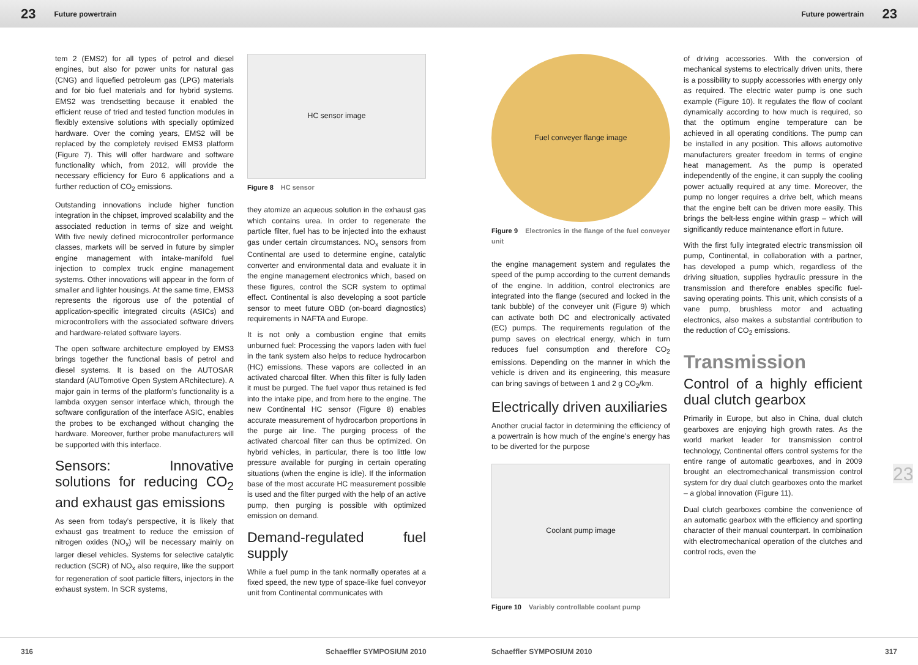23 Future powertrain Future powertrain 23
tem 2 (EMS2) for all types of petrol and diesel engines, but also for power units for natural gas (CNG) and liquefied petroleum gas (LPG) materials and for bio fuel materials and for hybrid systems. EMS2 was trendsetting because it enabled the efficient reuse of tried and tested function modules in flexibly extensive solutions with specially optimized hardware. Over the coming years, EMS2 will be replaced by the completely revised EMS3 platform (Figure 7). This will offer hardware and software functionality which, from 2012, will provide the necessary efficiency for Euro 6 applications and a further reduction of CO<sub>2</sub> emissions.
Outstanding innovations include higher function integration in the chipset, improved scalability and the associated reduction in terms of size and weight. With five newly defined microcontroller performance classes, markets will be served in future by simpler engine management with intake-manifold fuel injection to complex truck engine management systems. Other innovations will appear in the form of smaller and lighter housings. At the same time, EMS3 represents the rigorous use of the potential of application-specific integrated circuits (ASICs) and microcontrollers with the associated software drivers and hardware-related software layers.
The open software architecture employed by EMS3 brings together the functional basis of petrol and diesel systems. It is based on the AUTOSAR standard (AUTomotive Open System ARchitecture). A major gain in terms of the platform’s functionality is a lambda oxygen sensor interface which, through the software configuration of the interface ASIC, enables the probes to be exchanged without changing the hardware. Moreover, further probe manufacturers will be supported with this interface.
Sensors: Innovative solutions for reducing CO<sub>2</sub> and exhaust gas emissions
As seen from today’s perspective, it is likely that exhaust gas treatment to reduce the emission of nitrogen oxides (NO<sub>x</sub>) will be necessary mainly on larger diesel vehicles. Systems for selective catalytic reduction (SCR) of NO<sub>x</sub> also require, like the support for regeneration of soot particle filters, injectors in the exhaust system. In SCR systems,
HC sensor image
Figure 8 HC sensor
they atomize an aqueous solution in the exhaust gas which contains urea. In order to regenerate the particle filter, fuel has to be injected into the exhaust gas under certain circumstances. NO<sub>x</sub> sensors from Continental are used to determine engine, catalytic converter and environmental data and evaluate it in the engine management electronics which, based on these figures, control the SCR system to optimal effect. Continental is also developing a soot particle sensor to meet future OBD (on-board diagnostics) requirements in NAFTA and Europe.
It is not only a combustion engine that emits unburned fuel: Processing the vapors laden with fuel in the tank system also helps to reduce hydrocarbon (HC) emissions. These vapors are collected in an activated charcoal filter. When this filter is fully laden it must be purged. The fuel vapor thus retained is fed into the intake pipe, and from here to the engine. The new Continental HC sensor (Figure 8) enables accurate measurement of hydrocarbon proportions in the purge air line. The purging process of the activated charcoal filter can thus be optimized. On hybrid vehicles, in particular, there is too little low pressure available for purging in certain operating situations (when the engine is idle). If the information base of the most accurate HC measurement possible is used and the filter purged with the help of an active pump, then purging is possible with optimized emission on demand.
Demand-regulated fuel supply
While a fuel pump in the tank normally operates at a fixed speed, the new type of space-like fuel conveyor unit from Continental communicates with
Fuel conveyer flange image
Figure 9 Electronics in the flange of the fuel conveyer unit
the engine management system and regulates the speed of the pump according to the current demands of the engine. In addition, control electronics are integrated into the flange (secured and locked in the tank bubble) of the conveyer unit (Figure 9) which can activate both DC and electronically activated (EC) pumps. The requirements regulation of the pump saves on electrical energy, which in turn reduces fuel consumption and therefore CO<sub>2</sub> emissions. Depending on the manner in which the vehicle is driven and its engineering, this measure can bring savings of between 1 and 2 g CO<sub>2</sub>/km.
Electrically driven auxiliaries
Another crucial factor in determining the efficiency of a powertrain is how much of the engine’s energy has to be diverted for the purpose
Coolant pump image
Figure 10 Variably controllable coolant pump
of driving accessories. With the conversion of mechanical systems to electrically driven units, there is a possibility to supply accessories with energy only as required. The electric water pump is one such example (Figure 10). It regulates the flow of coolant dynamically according to how much is required, so that the optimum engine temperature can be achieved in all operating conditions. The pump can be installed in any position. This allows automotive manufacturers greater freedom in terms of engine heat management. As the pump is operated independently of the engine, it can supply the cooling power actually required at any time. Moreover, the pump no longer requires a drive belt, which means that the engine belt can be driven more easily. This brings the belt-less engine within grasp – which will significantly reduce maintenance effort in future.
With the first fully integrated electric transmission oil pump, Continental, in collaboration with a partner, has developed a pump which, regardless of the driving situation, supplies hydraulic pressure in the transmission and therefore enables specific fuel-saving operating points. This unit, which consists of a vane pump, brushless motor and actuating electronics, also makes a substantial contribution to the reduction of CO<sub>2</sub> emissions.
Transmission
Control of a highly efficient dual clutch gearbox
Primarily in Europe, but also in China, dual clutch gearboxes are enjoying high growth rates. As the world market leader for transmission control technology, Continental offers control systems for the entire range of automatic gearboxes, and in 2009 brought an electromechanical transmission control system for dry dual clutch gearboxes onto the market – a global innovation (Figure 11).
Dual clutch gearboxes combine the convenience of an automatic gearbox with the efficiency and sporting character of their manual counterpart. In combination with electromechanical operation of the clutches and control rods, even the
23
316 Schaeffler SYMPOSIUM 2010 Schaeffler SYMPOSIUM 2010 317